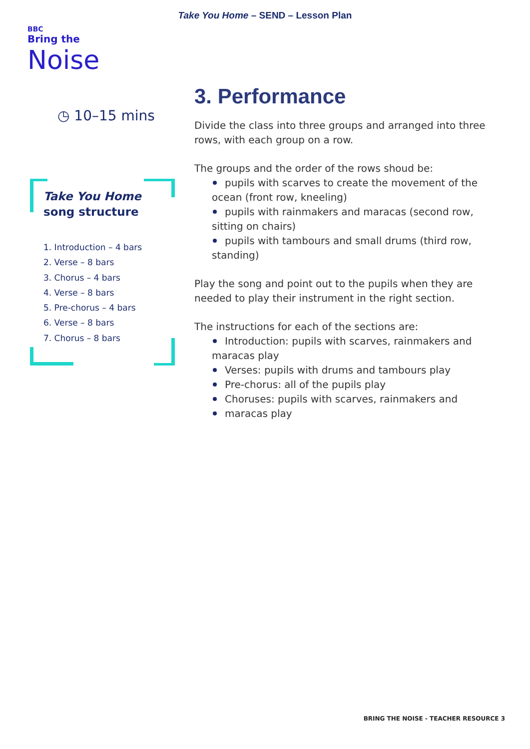Take You Home – SEND – Lesson Plan
BBC
Bring the
Noise
◷ 10–15 mins
Take You Home
song structure
1. Introduction – 4 bars
2. Verse – 8 bars
3. Chorus – 4 bars
4. Verse – 8 bars
5. Pre-chorus – 4 bars
6. Verse – 8 bars
7. Chorus – 8 bars
3. Performance
Divide the class into three groups and arranged into three rows, with each group on a row.
The groups and the order of the rows shoud be:
pupils with scarves to create the movement of the ocean (front row, kneeling)
pupils with rainmakers and maracas (second row, sitting on chairs)
pupils with tambours and small drums (third row, standing)
Play the song and point out to the pupils when they are needed to play their instrument in the right section.
The instructions for each of the sections are:
Introduction: pupils with scarves, rainmakers and maracas play
Verses: pupils with drums and tambours play
Pre-chorus: all of the pupils play
Choruses: pupils with scarves, rainmakers and
maracas play
BRING THE NOISE - TEACHER RESOURCE 3